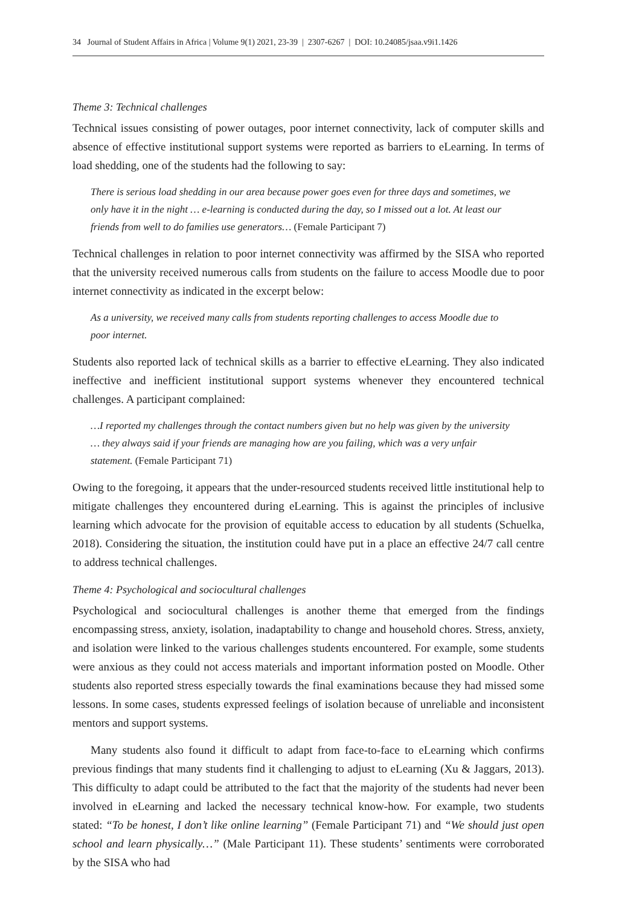34 Journal of Student Affairs in Africa | Volume 9(1) 2021, 23-39 | 2307-6267 | DOI: 10.24085/jsaa.v9i1.1426
Theme 3: Technical challenges
Technical issues consisting of power outages, poor internet connectivity, lack of computer skills and absence of effective institutional support systems were reported as barriers to eLearning. In terms of load shedding, one of the students had the following to say:
There is serious load shedding in our area because power goes even for three days and sometimes, we only have it in the night … e-learning is conducted during the day, so I missed out a lot. At least our friends from well to do families use generators… (Female Participant 7)
Technical challenges in relation to poor internet connectivity was affirmed by the SISA who reported that the university received numerous calls from students on the failure to access Moodle due to poor internet connectivity as indicated in the excerpt below:
As a university, we received many calls from students reporting challenges to access Moodle due to poor internet.
Students also reported lack of technical skills as a barrier to effective eLearning. They also indicated ineffective and inefficient institutional support systems whenever they encountered technical challenges. A participant complained:
…I reported my challenges through the contact numbers given but no help was given by the university … they always said if your friends are managing how are you failing, which was a very unfair statement. (Female Participant 71)
Owing to the foregoing, it appears that the under-resourced students received little institutional help to mitigate challenges they encountered during eLearning. This is against the principles of inclusive learning which advocate for the provision of equitable access to education by all students (Schuelka, 2018). Considering the situation, the institution could have put in a place an effective 24/7 call centre to address technical challenges.
Theme 4: Psychological and sociocultural challenges
Psychological and sociocultural challenges is another theme that emerged from the findings encompassing stress, anxiety, isolation, inadaptability to change and household chores. Stress, anxiety, and isolation were linked to the various challenges students encountered. For example, some students were anxious as they could not access materials and important information posted on Moodle. Other students also reported stress especially towards the final examinations because they had missed some lessons. In some cases, students expressed feelings of isolation because of unreliable and inconsistent mentors and support systems.
Many students also found it difficult to adapt from face-to-face to eLearning which confirms previous findings that many students find it challenging to adjust to eLearning (Xu & Jaggars, 2013). This difficulty to adapt could be attributed to the fact that the majority of the students had never been involved in eLearning and lacked the necessary technical know-how. For example, two students stated: “To be honest, I don’t like online learning” (Female Participant 71) and “We should just open school and learn physically…” (Male Participant 11). These students’ sentiments were corroborated by the SISA who had